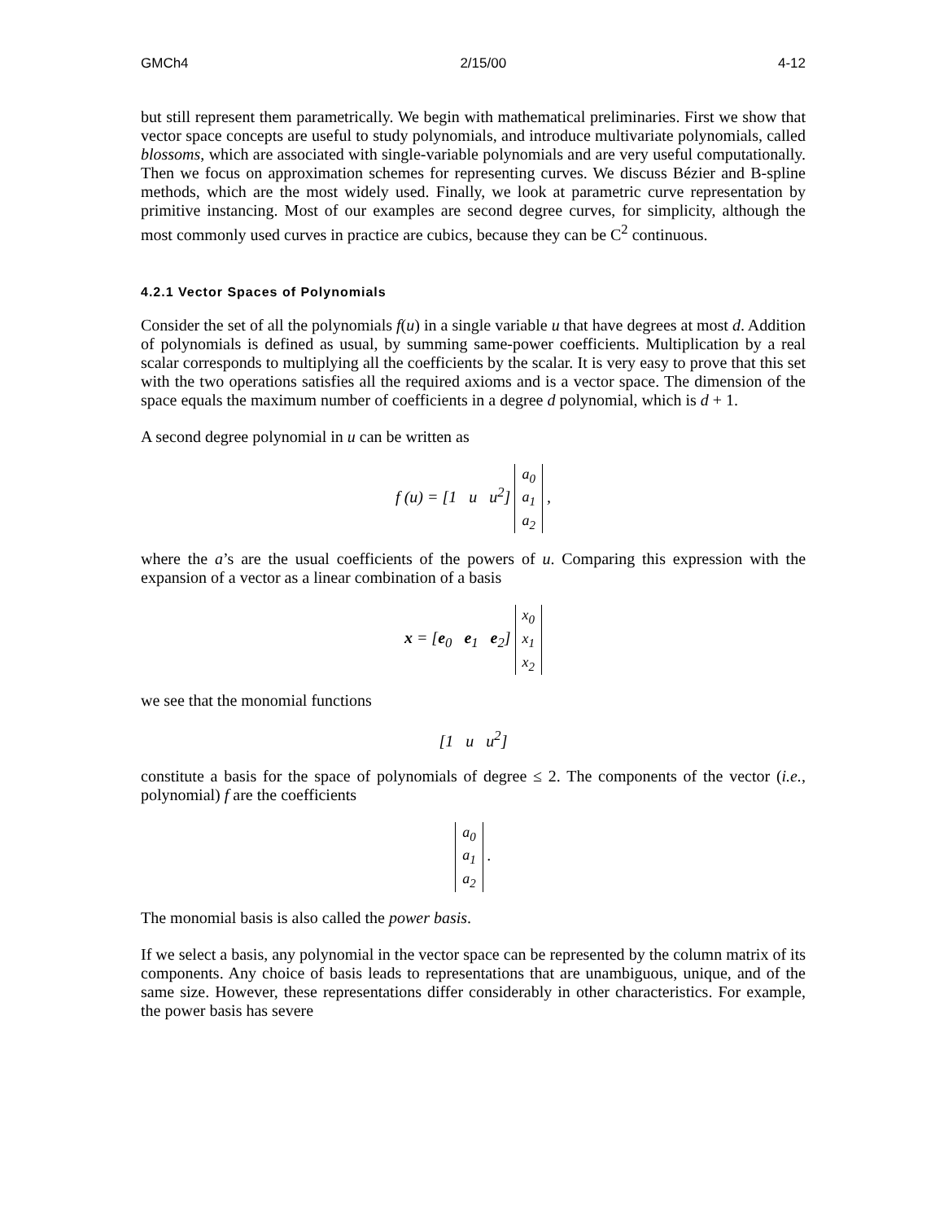GMCh4 2/15/00 4-12
but still represent them parametrically. We begin with mathematical preliminaries. First we show that vector space concepts are useful to study polynomials, and introduce multivariate polynomials, called blossoms, which are associated with single-variable polynomials and are very useful computationally. Then we focus on approximation schemes for representing curves. We discuss Bézier and B-spline methods, which are the most widely used. Finally, we look at parametric curve representation by primitive instancing. Most of our examples are second degree curves, for simplicity, although the most commonly used curves in practice are cubics, because they can be C<sup>2</sup> continuous.
4.2.1 Vector Spaces of Polynomials
Consider the set of all the polynomials f(u) in a single variable u that have degrees at most d. Addition of polynomials is defined as usual, by summing same-power coefficients. Multiplication by a real scalar corresponds to multiplying all the coefficients by the scalar. It is very easy to prove that this set with the two operations satisfies all the required axioms and is a vector space. The dimension of the space equals the maximum number of coefficients in a degree d polynomial, which is d + 1.
A second degree polynomial in u can be written as
f (u) = [1 u u<sup>2</sup>]
| a<sub>0</sub> |
| a<sub>1</sub> |
| a<sub>2</sub> |
,
where the a’s are the usual coefficients of the powers of u. Comparing this expression with the expansion of a vector as a linear combination of a basis
x = [e<sub>0</sub> e<sub>1</sub> e<sub>2</sub>]
| x<sub>0</sub> |
| x<sub>1</sub> |
| x<sub>2</sub> |
we see that the monomial functions
[1 u u<sup>2</sup>]
constitute a basis for the space of polynomials of degree ≤ 2. The components of the vector (i.e., polynomial) f are the coefficients
| a<sub>0</sub> |
| a<sub>1</sub> |
| a<sub>2</sub> |
.
The monomial basis is also called the power basis.
If we select a basis, any polynomial in the vector space can be represented by the column matrix of its components. Any choice of basis leads to representations that are unambiguous, unique, and of the same size. However, these representations differ considerably in other characteristics. For example, the power basis has severe